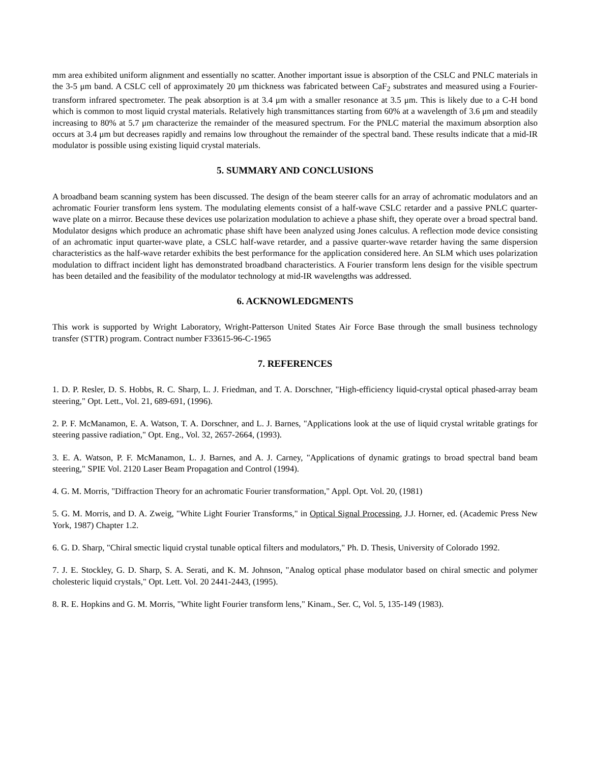mm area exhibited uniform alignment and essentially no scatter. Another important issue is absorption of the CSLC and PNLC materials in the 3-5 μm band. A CSLC cell of approximately 20 μm thickness was fabricated between CaF<sub>2</sub> substrates and measured using a Fourier-transform infrared spectrometer. The peak absorption is at 3.4 μm with a smaller resonance at 3.5 μm. This is likely due to a C-H bond which is common to most liquid crystal materials. Relatively high transmittances starting from 60% at a wavelength of 3.6 μm and steadily increasing to 80% at 5.7 μm characterize the remainder of the measured spectrum. For the PNLC material the maximum absorption also occurs at 3.4 μm but decreases rapidly and remains low throughout the remainder of the spectral band. These results indicate that a mid-IR modulator is possible using existing liquid crystal materials.
5. SUMMARY AND CONCLUSIONS
A broadband beam scanning system has been discussed. The design of the beam steerer calls for an array of achromatic modulators and an achromatic Fourier transform lens system. The modulating elements consist of a half-wave CSLC retarder and a passive PNLC quarter-wave plate on a mirror. Because these devices use polarization modulation to achieve a phase shift, they operate over a broad spectral band. Modulator designs which produce an achromatic phase shift have been analyzed using Jones calculus. A reflection mode device consisting of an achromatic input quarter-wave plate, a CSLC half-wave retarder, and a passive quarter-wave retarder having the same dispersion characteristics as the half-wave retarder exhibits the best performance for the application considered here. An SLM which uses polarization modulation to diffract incident light has demonstrated broadband characteristics. A Fourier transform lens design for the visible spectrum has been detailed and the feasibility of the modulator technology at mid-IR wavelengths was addressed.
6. ACKNOWLEDGMENTS
This work is supported by Wright Laboratory, Wright-Patterson United States Air Force Base through the small business technology transfer (STTR) program. Contract number F33615-96-C-1965
7. REFERENCES
1. D. P. Resler, D. S. Hobbs, R. C. Sharp, L. J. Friedman, and T. A. Dorschner, "High-efficiency liquid-crystal optical phased-array beam steering," Opt. Lett., Vol. 21, 689-691, (1996).
2. P. F. McManamon, E. A. Watson, T. A. Dorschner, and L. J. Barnes, "Applications look at the use of liquid crystal writable gratings for steering passive radiation," Opt. Eng., Vol. 32, 2657-2664, (1993).
3. E. A. Watson, P. F. McManamon, L. J. Barnes, and A. J. Carney, "Applications of dynamic gratings to broad spectral band beam steering," SPIE Vol. 2120 Laser Beam Propagation and Control (1994).
4. G. M. Morris, "Diffraction Theory for an achromatic Fourier transformation," Appl. Opt. Vol. 20, (1981)
5. G. M. Morris, and D. A. Zweig, "White Light Fourier Transforms," in Optical Signal Processing, J.J. Horner, ed. (Academic Press New York, 1987) Chapter 1.2.
6. G. D. Sharp, "Chiral smectic liquid crystal tunable optical filters and modulators," Ph. D. Thesis, University of Colorado 1992.
7. J. E. Stockley, G. D. Sharp, S. A. Serati, and K. M. Johnson, "Analog optical phase modulator based on chiral smectic and polymer cholesteric liquid crystals," Opt. Lett. Vol. 20 2441-2443, (1995).
8. R. E. Hopkins and G. M. Morris, "White light Fourier transform lens," Kinam., Ser. C, Vol. 5, 135-149 (1983).